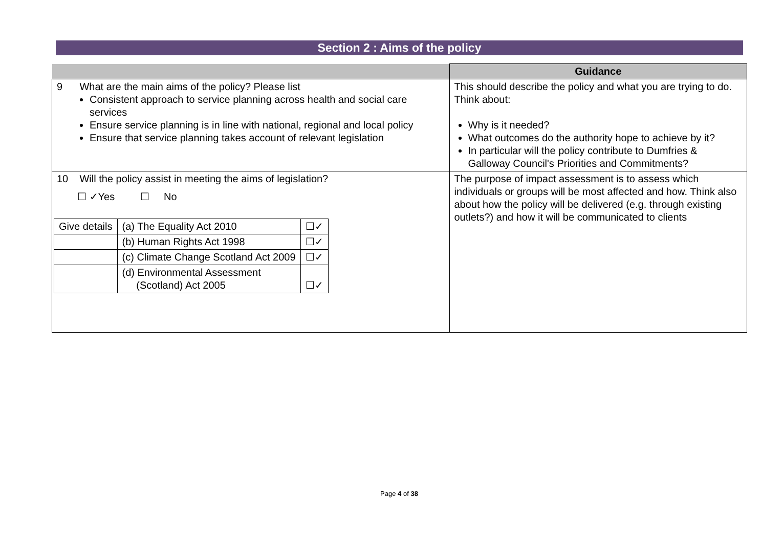Section 2 : Aims of the policy
| | Guidance |
| --- | --- |
| 9 What are the main aims of the policy? Please list Consistent approach to service planning across health and social care services Ensure service planning is in line with national, regional and local policy Ensure that service planning takes account of relevant legislation | This should describe the policy and what you are trying to do. Think about: Why is it needed? What outcomes do the authority hope to achieve by it? In particular will the policy contribute to Dumfries & Galloway Council's Priorities and Commitments? |
| 10 Will the policy assist in meeting the aims of legislation? ☐ ✓Yes ☐ No / Give details / (a) The Equality Act 2010 / ☐✓ / / / (b) Human Rights Act 1998 / ☐✓ / / / (c) Climate Change Scotland Act 2009 / ☐✓ / / / (d) Environmental Assessment (Scotland) Act 2005 / ☐✓ / | The purpose of impact assessment is to assess which individuals or groups will be most affected and how. Think also about how the policy will be delivered (e.g. through existing outlets?) and how it will be communicated to clients |
Page 4 of 38